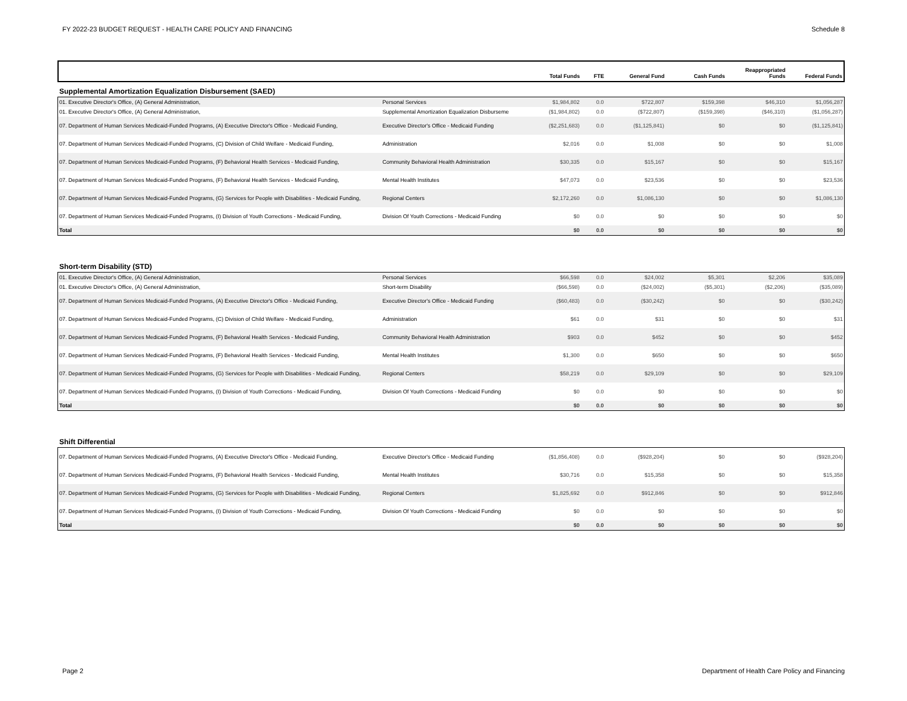FY 2022-23 BUDGET REQUEST - HEALTH CARE POLICY AND FINANCING Schedule 8
| | | Total Funds | FTE | General Fund | Cash Funds | Reappropriated Funds | Federal Funds |
| --- | --- | --- | --- | --- | --- | --- | --- |
Supplemental Amortization Equalization Disbursement (SAED)
| 01. Executive Director's Office, (A) General Administration, | Personal Services | $1,984,802 | 0.0 | $722,807 | $159,398 | $46,310 | $1,056,287 |
| 01. Executive Director's Office, (A) General Administration, | Supplemental Amortization Equalization Disburseme | ($1,984,802) | 0.0 | ($722,807) | ($159,398) | ($46,310) | ($1,056,287) |
| 07. Department of Human Services Medicaid-Funded Programs, (A) Executive Director's Office - Medicaid Funding, | Executive Director's Office - Medicaid Funding | ($2,251,683) | 0.0 | ($1,125,841) | $0 | $0 | ($1,125,841) |
| 07. Department of Human Services Medicaid-Funded Programs, (C) Division of Child Welfare - Medicaid Funding, | Administration | $2,016 | 0.0 | $1,008 | $0 | $0 | $1,008 |
| 07. Department of Human Services Medicaid-Funded Programs, (F) Behavioral Health Services - Medicaid Funding, | Community Behavioral Health Administration | $30,335 | 0.0 | $15,167 | $0 | $0 | $15,167 |
| 07. Department of Human Services Medicaid-Funded Programs, (F) Behavioral Health Services - Medicaid Funding, | Mental Health Institutes | $47,073 | 0.0 | $23,536 | $0 | $0 | $23,536 |
| 07. Department of Human Services Medicaid-Funded Programs, (G) Services for People with Disabilities - Medicaid Funding, | Regional Centers | $2,172,260 | 0.0 | $1,086,130 | $0 | $0 | $1,086,130 |
| 07. Department of Human Services Medicaid-Funded Programs, (I) Division of Youth Corrections - Medicaid Funding, | Division Of Youth Corrections - Medicaid Funding | $0 | 0.0 | $0 | $0 | $0 | $0 |
| Total | | $0 | 0.0 | $0 | $0 | $0 | $0 |
Short-term Disability (STD)
| 01. Executive Director's Office, (A) General Administration, | Personal Services | $66,598 | 0.0 | $24,002 | $5,301 | $2,206 | $35,089 |
| 01. Executive Director's Office, (A) General Administration, | Short-term Disability | ($66,598) | 0.0 | ($24,002) | ($5,301) | ($2,206) | ($35,089) |
| 07. Department of Human Services Medicaid-Funded Programs, (A) Executive Director's Office - Medicaid Funding, | Executive Director's Office - Medicaid Funding | ($60,483) | 0.0 | ($30,242) | $0 | $0 | ($30,242) |
| 07. Department of Human Services Medicaid-Funded Programs, (C) Division of Child Welfare - Medicaid Funding, | Administration | $61 | 0.0 | $31 | $0 | $0 | $31 |
| 07. Department of Human Services Medicaid-Funded Programs, (F) Behavioral Health Services - Medicaid Funding, | Community Behavioral Health Administration | $903 | 0.0 | $452 | $0 | $0 | $452 |
| 07. Department of Human Services Medicaid-Funded Programs, (F) Behavioral Health Services - Medicaid Funding, | Mental Health Institutes | $1,300 | 0.0 | $650 | $0 | $0 | $650 |
| 07. Department of Human Services Medicaid-Funded Programs, (G) Services for People with Disabilities - Medicaid Funding, | Regional Centers | $58,219 | 0.0 | $29,109 | $0 | $0 | $29,109 |
| 07. Department of Human Services Medicaid-Funded Programs, (I) Division of Youth Corrections - Medicaid Funding, | Division Of Youth Corrections - Medicaid Funding | $0 | 0.0 | $0 | $0 | $0 | $0 |
| Total | | $0 | 0.0 | $0 | $0 | $0 | $0 |
Shift Differential
| 07. Department of Human Services Medicaid-Funded Programs, (A) Executive Director's Office - Medicaid Funding, | Executive Director's Office - Medicaid Funding | ($1,856,408) | 0.0 | ($928,204) | $0 | $0 | ($928,204) |
| 07. Department of Human Services Medicaid-Funded Programs, (F) Behavioral Health Services - Medicaid Funding, | Mental Health Institutes | $30,716 | 0.0 | $15,358 | $0 | $0 | $15,358 |
| 07. Department of Human Services Medicaid-Funded Programs, (G) Services for People with Disabilities - Medicaid Funding, | Regional Centers | $1,825,692 | 0.0 | $912,846 | $0 | $0 | $912,846 |
| 07. Department of Human Services Medicaid-Funded Programs, (I) Division of Youth Corrections - Medicaid Funding, | Division Of Youth Corrections - Medicaid Funding | $0 | 0.0 | $0 | $0 | $0 | $0 |
| Total | | $0 | 0.0 | $0 | $0 | $0 | $0 |
Page 2 Department of Health Care Policy and Financing